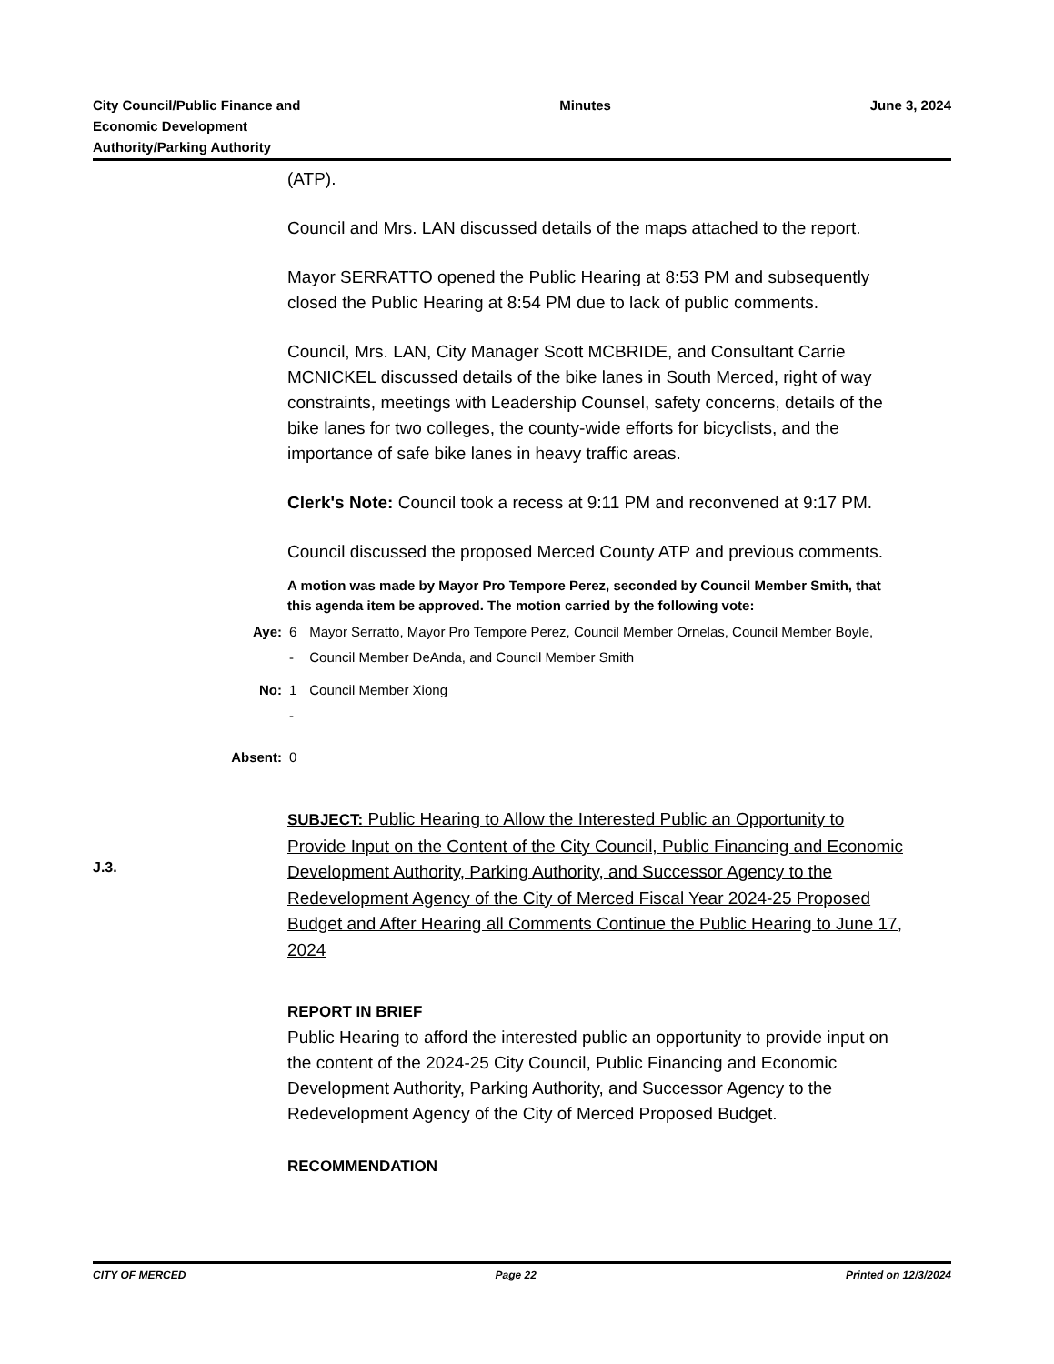City Council/Public Finance and
Economic Development
Authority/Parking Authority
Minutes June 3, 2024
(ATP).
Council and Mrs. LAN discussed details of the maps attached to the report.
Mayor SERRATTO opened the Public Hearing at 8:53 PM and subsequently closed the Public Hearing at 8:54 PM due to lack of public comments.
Council, Mrs. LAN, City Manager Scott MCBRIDE, and Consultant Carrie MCNICKEL discussed details of the bike lanes in South Merced, right of way constraints, meetings with Leadership Counsel, safety concerns, details of the bike lanes for two colleges, the county-wide efforts for bicyclists, and the importance of safe bike lanes in heavy traffic areas.
Clerk's Note: Council took a recess at 9:11 PM and reconvened at 9:17 PM.
Council discussed the proposed Merced County ATP and previous comments.
A motion was made by Mayor Pro Tempore Perez, seconded by Council Member Smith, that this agenda item be approved. The motion carried by the following vote:
| Aye: | 6 - | Mayor Serratto, Mayor Pro Tempore Perez, Council Member Ornelas, Council Member Boyle, Council Member DeAnda, and Council Member Smith |
| No: | 1 - | Council Member Xiong |
| Absent: | 0 | |
SUBJECT: Public Hearing to Allow the Interested Public an Opportunity to Provide Input on the Content of the City Council, Public Financing and Economic Development Authority, Parking Authority, and Successor Agency to the Redevelopment Agency of the City of Merced Fiscal Year 2024-25 Proposed Budget and After Hearing all Comments Continue the Public Hearing to June 17, 2024
REPORT IN BRIEF
Public Hearing to afford the interested public an opportunity to provide input on the content of the 2024-25 City Council, Public Financing and Economic Development Authority, Parking Authority, and Successor Agency to the Redevelopment Agency of the City of Merced Proposed Budget.
RECOMMENDATION
J.3.
CITY OF MERCED Page 22 Printed on 12/3/2024